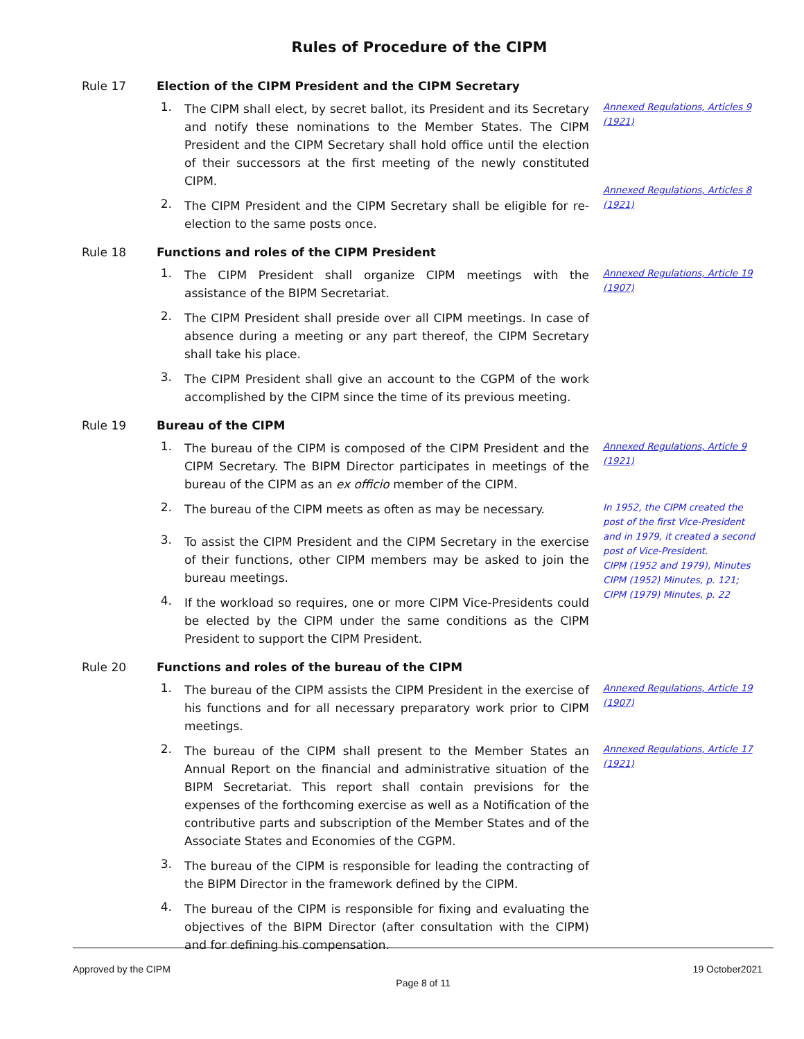Rules of Procedure of the CIPM
Rule 17 Election of the CIPM President and the CIPM Secretary
1.
The CIPM shall elect, by secret ballot, its President and its Secretary and notify these nominations to the Member States. The CIPM President and the CIPM Secretary shall hold office until the election of their successors at the first meeting of the newly constituted CIPM.
Annexed Regulations, Articles 9 (1921)
2.
The CIPM President and the CIPM Secretary shall be eligible for re-election to the same posts once.
Annexed Regulations, Articles 8 (1921)
Rule 18 Functions and roles of the CIPM President
1.
The CIPM President shall organize CIPM meetings with the assistance of the BIPM Secretariat.
Annexed Regulations, Article 19 (1907)
2.
The CIPM President shall preside over all CIPM meetings. In case of absence during a meeting or any part thereof, the CIPM Secretary shall take his place.
3.
The CIPM President shall give an account to the CGPM of the work accomplished by the CIPM since the time of its previous meeting.
Rule 19 Bureau of the CIPM
1.
The bureau of the CIPM is composed of the CIPM President and the CIPM Secretary. The BIPM Director participates in meetings of the bureau of the CIPM as an ex officio member of the CIPM.
Annexed Regulations, Article 9 (1921)
2.
The bureau of the CIPM meets as often as may be necessary.
In 1952, the CIPM created the post of the first Vice-President and in 1979, it created a second post of Vice-President.
CIPM (1952 and 1979), Minutes CIPM (1952) Minutes, p. 121; CIPM (1979) Minutes, p. 22
3.
To assist the CIPM President and the CIPM Secretary in the exercise of their functions, other CIPM members may be asked to join the bureau meetings.
4.
If the workload so requires, one or more CIPM Vice-Presidents could be elected by the CIPM under the same conditions as the CIPM President to support the CIPM President.
Rule 20 Functions and roles of the bureau of the CIPM
1.
The bureau of the CIPM assists the CIPM President in the exercise of his functions and for all necessary preparatory work prior to CIPM meetings.
Annexed Regulations, Article 19 (1907)
2.
The bureau of the CIPM shall present to the Member States an Annual Report on the financial and administrative situation of the BIPM Secretariat. This report shall contain previsions for the expenses of the forthcoming exercise as well as a Notification of the contributive parts and subscription of the Member States and of the Associate States and Economies of the CGPM.
Annexed Regulations, Article 17 (1921)
3.
The bureau of the CIPM is responsible for leading the contracting of the BIPM Director in the framework defined by the CIPM.
4.
The bureau of the CIPM is responsible for fixing and evaluating the objectives of the BIPM Director (after consultation with the CIPM) and for defining his compensation.
Approved by the CIPM 19 October2021
Page 8 of 11